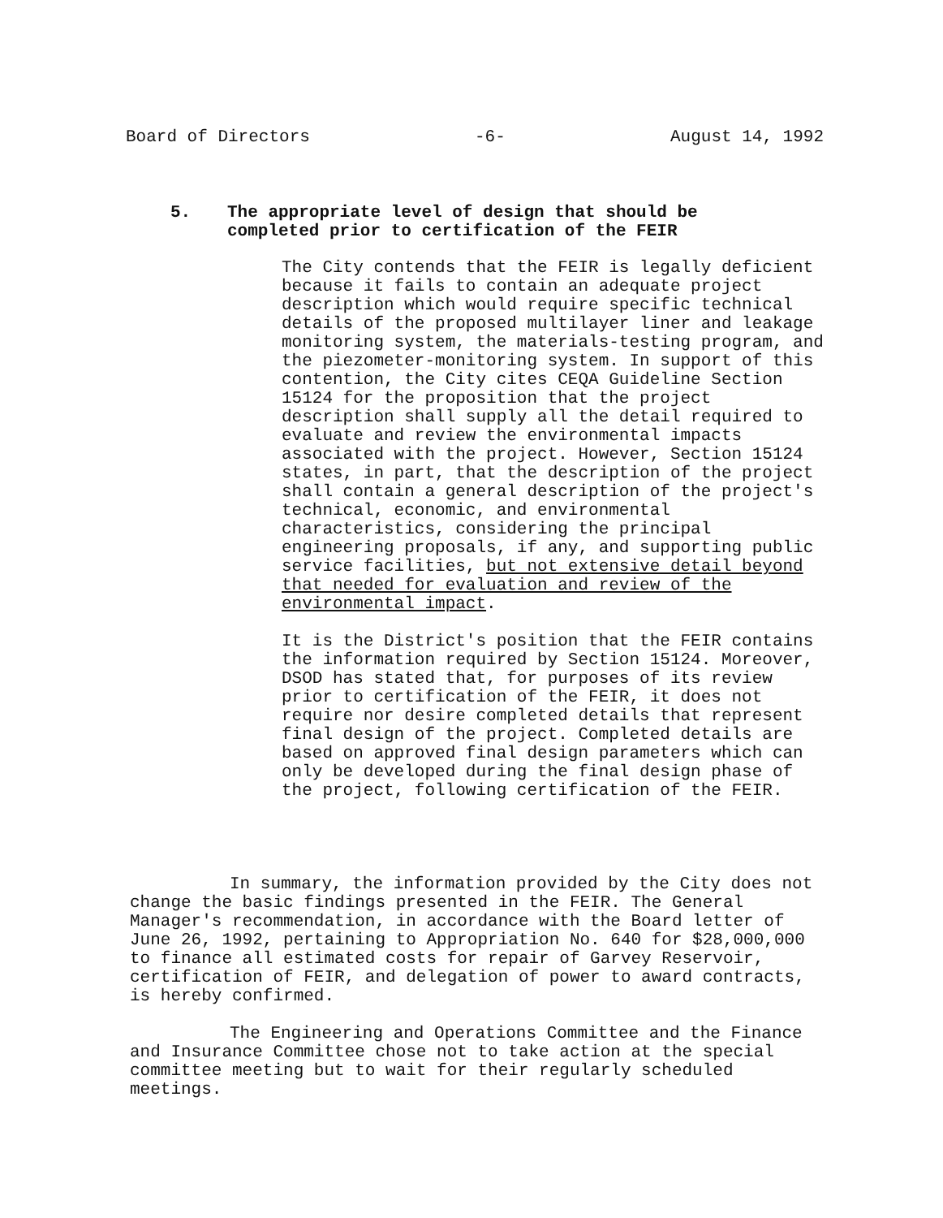Board of Directors -6- August 14, 1992
5. The appropriate level of design that should be
completed prior to certification of the FEIR
The City contends that the FEIR is legally deficient because it fails to contain an adequate project description which would require specific technical details of the proposed multilayer liner and leakage monitoring system, the materials-testing program, and the piezometer-monitoring system. In support of this contention, the City cites CEQA Guideline Section 15124 for the proposition that the project description shall supply all the detail required to evaluate and review the environmental impacts associated with the project. However, Section 15124 states, in part, that the description of the project shall contain a general description of the project's technical, economic, and environmental characteristics, considering the principal engineering proposals, if any, and supporting public service facilities, but not extensive detail beyond that needed for evaluation and review of the environmental impact.
It is the District's position that the FEIR contains the information required by Section 15124. Moreover, DSOD has stated that, for purposes of its review prior to certification of the FEIR, it does not require nor desire completed details that represent final design of the project. Completed details are based on approved final design parameters which can only be developed during the final design phase of the project, following certification of the FEIR.
In summary, the information provided by the City does not change the basic findings presented in the FEIR. The General Manager's recommendation, in accordance with the Board letter of June 26, 1992, pertaining to Appropriation No. 640 for $28,000,000 to finance all estimated costs for repair of Garvey Reservoir, certification of FEIR, and delegation of power to award contracts, is hereby confirmed.
The Engineering and Operations Committee and the Finance and Insurance Committee chose not to take action at the special committee meeting but to wait for their regularly scheduled meetings.